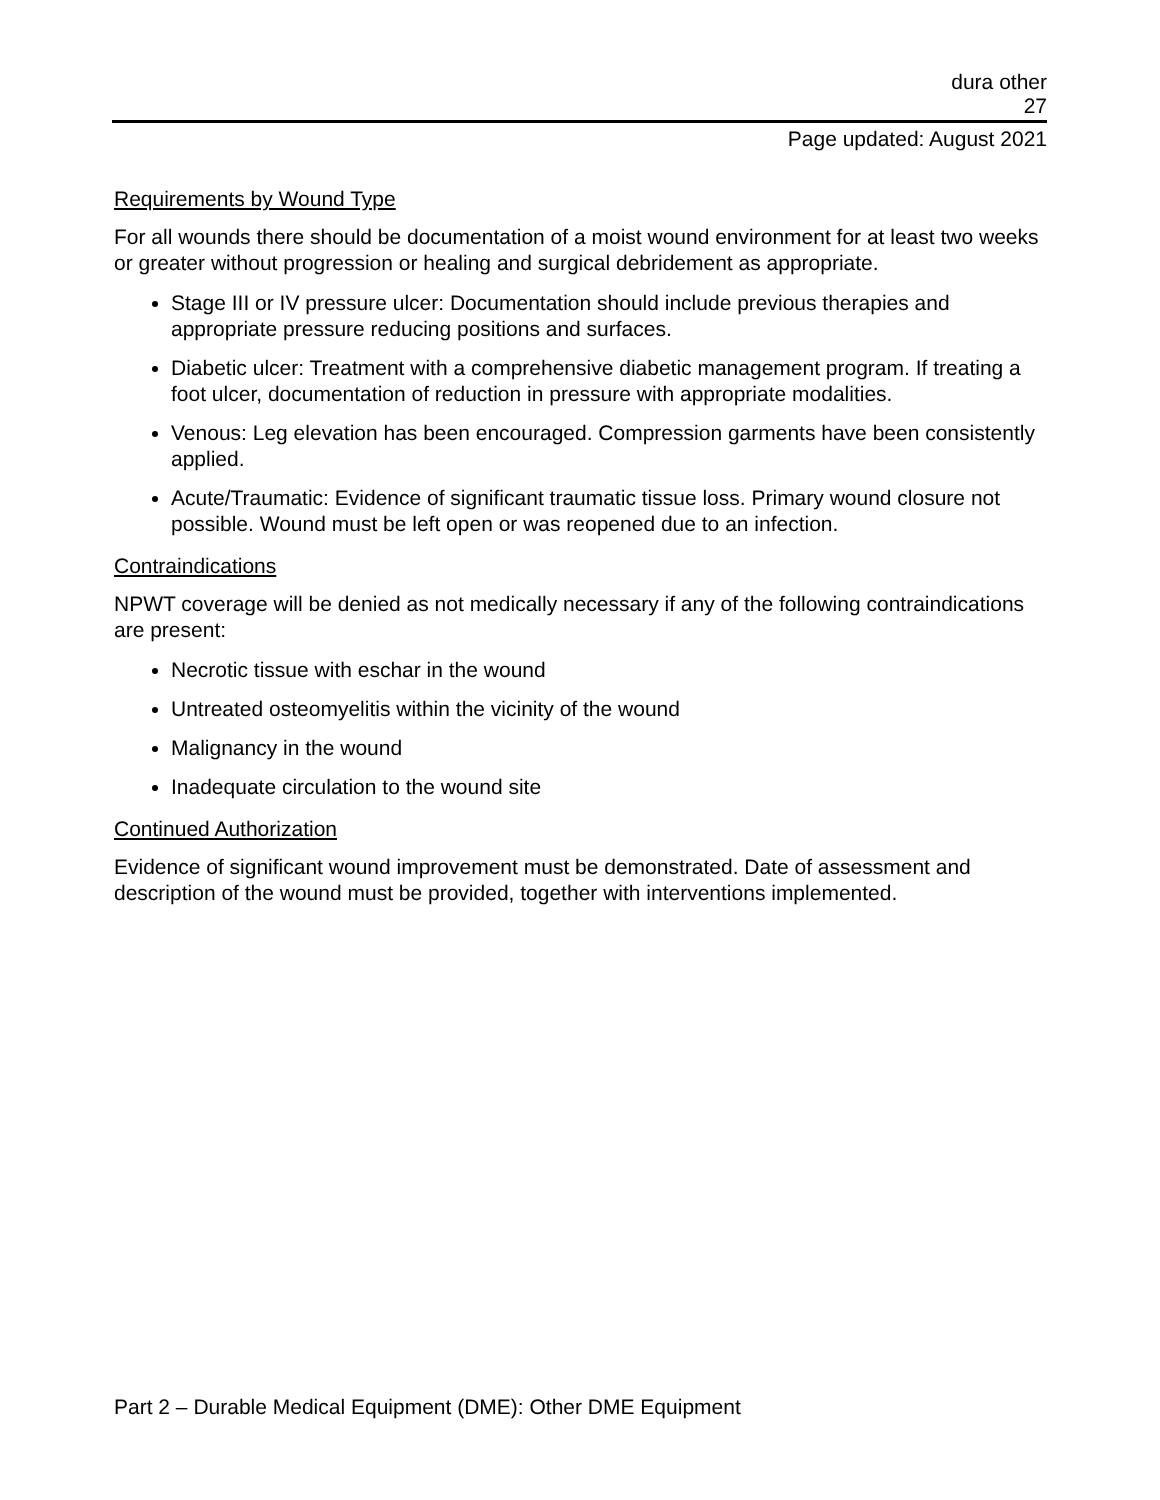dura other
27
Page updated: August 2021
Requirements by Wound Type
For all wounds there should be documentation of a moist wound environment for at least two weeks or greater without progression or healing and surgical debridement as appropriate.
Stage III or IV pressure ulcer: Documentation should include previous therapies and appropriate pressure reducing positions and surfaces.
Diabetic ulcer: Treatment with a comprehensive diabetic management program. If treating a foot ulcer, documentation of reduction in pressure with appropriate modalities.
Venous: Leg elevation has been encouraged. Compression garments have been consistently applied.
Acute/Traumatic: Evidence of significant traumatic tissue loss. Primary wound closure not possible. Wound must be left open or was reopened due to an infection.
Contraindications
NPWT coverage will be denied as not medically necessary if any of the following contraindications are present:
Necrotic tissue with eschar in the wound
Untreated osteomyelitis within the vicinity of the wound
Malignancy in the wound
Inadequate circulation to the wound site
Continued Authorization
Evidence of significant wound improvement must be demonstrated. Date of assessment and description of the wound must be provided, together with interventions implemented.
Part 2 – Durable Medical Equipment (DME): Other DME Equipment